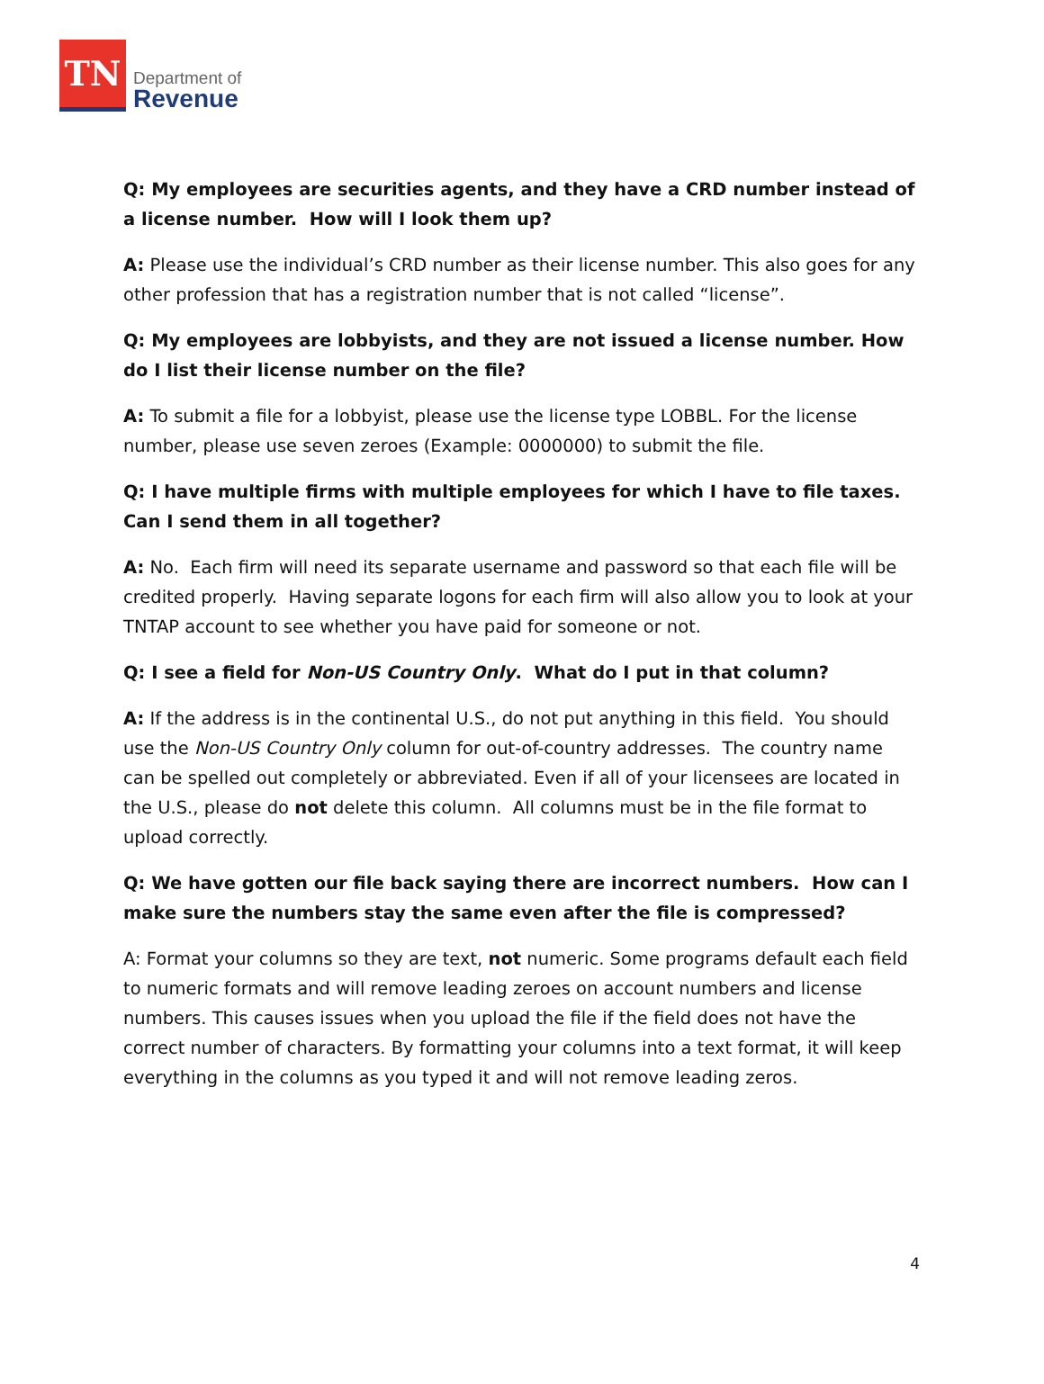TN
Department of
Revenue
Q: My employees are securities agents, and they have a CRD number instead of a license number. How will I look them up?
A: Please use the individual’s CRD number as their license number. This also goes for any other profession that has a registration number that is not called “license”.
Q: My employees are lobbyists, and they are not issued a license number. How do I list their license number on the file?
A: To submit a file for a lobbyist, please use the license type LOBBL. For the license number, please use seven zeroes (Example: 0000000) to submit the file.
Q: I have multiple firms with multiple employees for which I have to file taxes. Can I send them in all together?
A: No. Each firm will need its separate username and password so that each file will be credited properly. Having separate logons for each firm will also allow you to look at your TNTAP account to see whether you have paid for someone or not.
Q: I see a field for Non-US Country Only. What do I put in that column?
A: If the address is in the continental U.S., do not put anything in this field. You should use the Non-US Country Only column for out-of-country addresses. The country name can be spelled out completely or abbreviated. Even if all of your licensees are located in the U.S., please do not delete this column. All columns must be in the file format to upload correctly.
Q: We have gotten our file back saying there are incorrect numbers. How can I make sure the numbers stay the same even after the file is compressed?
A: Format your columns so they are text, not numeric. Some programs default each field to numeric formats and will remove leading zeroes on account numbers and license numbers. This causes issues when you upload the file if the field does not have the correct number of characters. By formatting your columns into a text format, it will keep everything in the columns as you typed it and will not remove leading zeros.
4